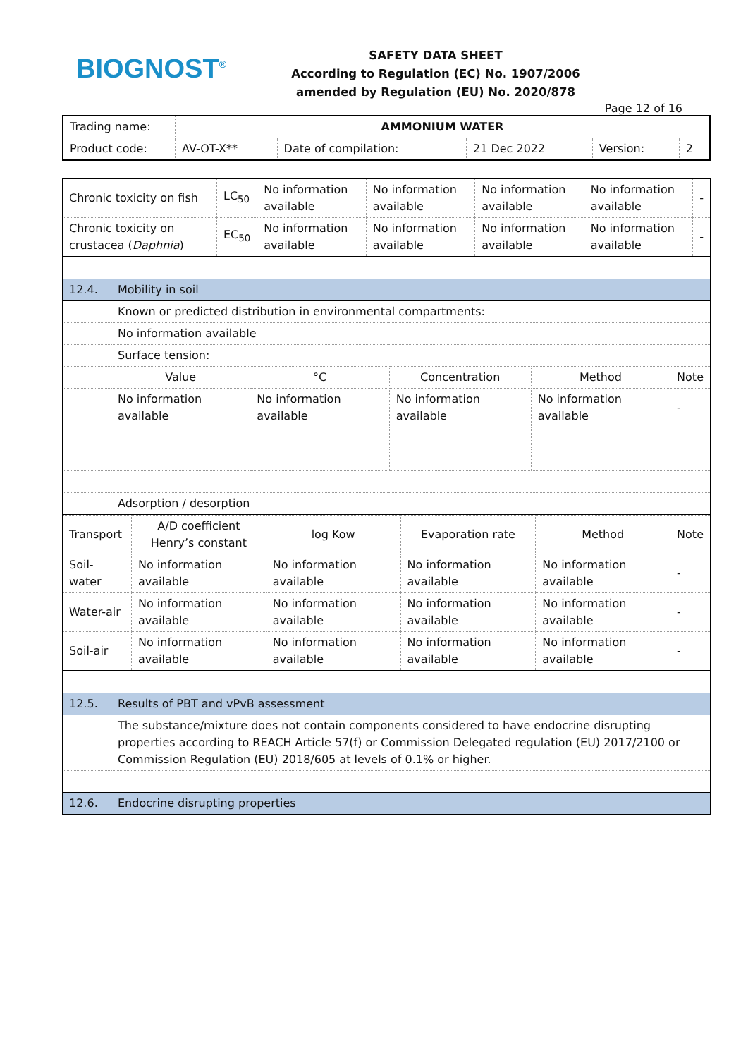BIOGNOST<sup>®</sup>
SAFETY DATA SHEET
According to Regulation (EC) No. 1907/2006
amended by Regulation (EU) No. 2020/878
Page 12 of 16
| Trading name: | AMMONIUM WATER | | | | |
| Product code: | AV-OT-X** | Date of compilation: | 21 Dec 2022 | Version: | 2 |
| Chronic toxicity on fish | LC<sub>50</sub> | No information available | No information available | No information available | No information available | - |
| Chronic toxicity on crustacea ( Daphnia ) | EC<sub>50</sub> | No information available | No information available | No information available | No information available | - |
| 12.4. | Mobility in soil | | | | |
| | Known or predicted distribution in environmental compartments: | | | | |
| | No information available | | | | |
| | Surface tension: | | | | |
| | Value | °C | Concentration | Method | Note |
| | No information available | No information available | No information available | No information available | - |
| | Adsorption / desorption | | | | |
| Transport | A/D coefficient Henry’s constant | log Kow | Evaporation rate | Method | Note |
| --- | --- | --- | --- | --- | --- |
| Soil-water | No information available | No information available | No information available | No information available | - |
| Water-air | No information available | No information available | No information available | No information available | - |
| Soil-air | No information available | No information available | No information available | No information available | - |
| 12.5. | Results of PBT and vPvB assessment |
| | The substance/mixture does not contain components considered to have endocrine disrupting properties according to REACH Article 57(f) or Commission Delegated regulation (EU) 2017/2100 or Commission Regulation (EU) 2018/605 at levels of 0.1% or higher. |
| 12.6. | Endocrine disrupting properties |